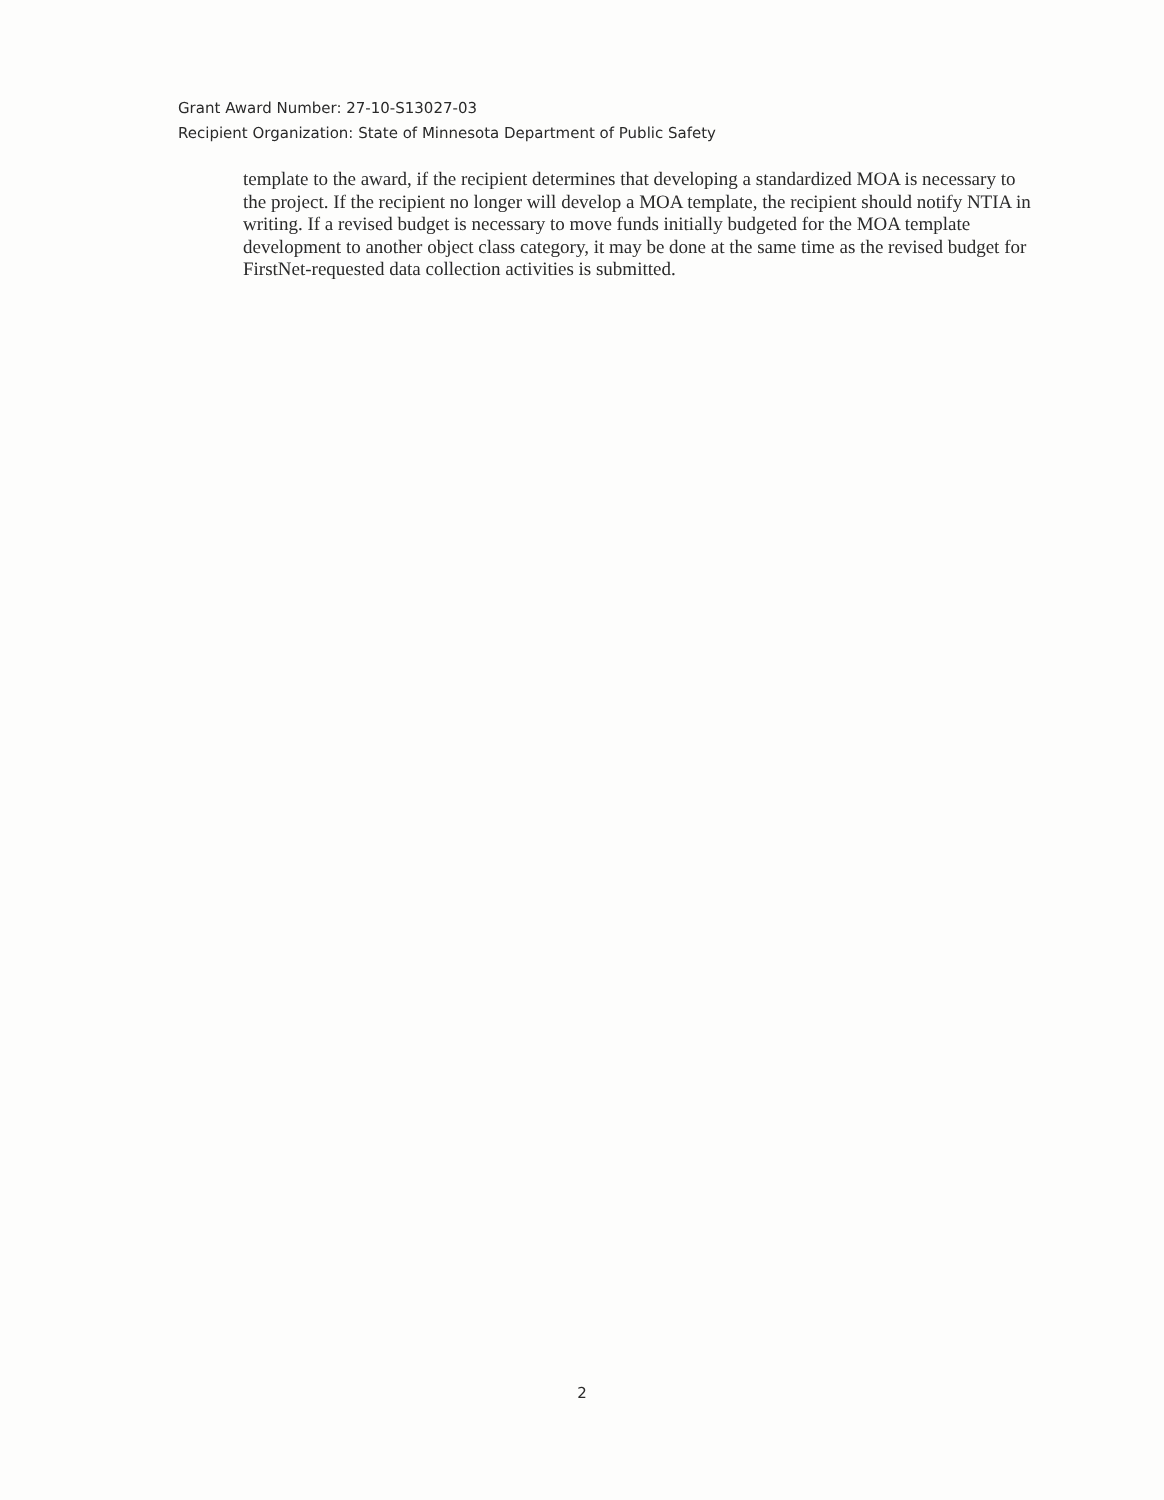Grant Award Number: 27-10-S13027-03
Recipient Organization: State of Minnesota Department of Public Safety
template to the award, if the recipient determines that developing a standardized MOA is necessary to the project. If the recipient no longer will develop a MOA template, the recipient should notify NTIA in writing. If a revised budget is necessary to move funds initially budgeted for the MOA template development to another object class category, it may be done at the same time as the revised budget for FirstNet-requested data collection activities is submitted.
2